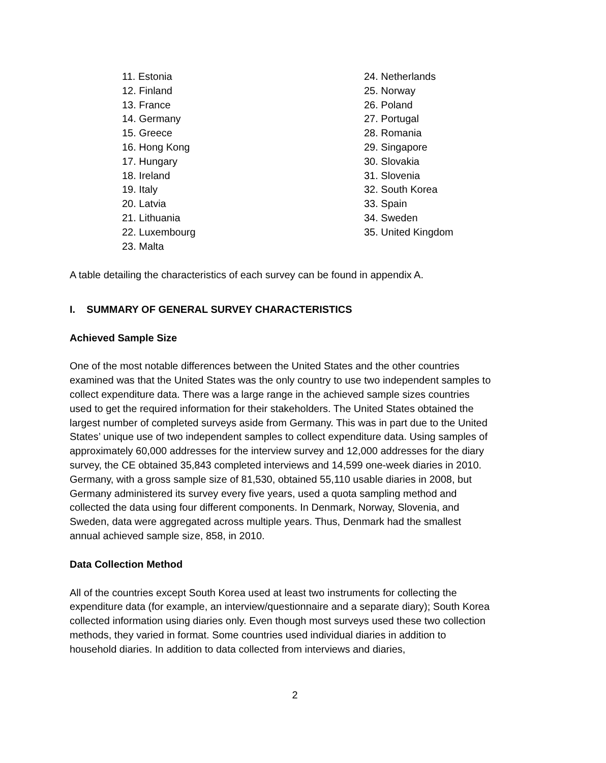11. Estonia
12. Finland
13. France
14. Germany
15. Greece
16. Hong Kong
17. Hungary
18. Ireland
19. Italy
20. Latvia
21. Lithuania
22. Luxembourg
23. Malta
24. Netherlands
25. Norway
26. Poland
27. Portugal
28. Romania
29. Singapore
30. Slovakia
31. Slovenia
32. South Korea
33. Spain
34. Sweden
35. United Kingdom
A table detailing the characteristics of each survey can be found in appendix A.
I. SUMMARY OF GENERAL SURVEY CHARACTERISTICS
Achieved Sample Size
One of the most notable differences between the United States and the other countries examined was that the United States was the only country to use two independent samples to collect expenditure data. There was a large range in the achieved sample sizes countries used to get the required information for their stakeholders. The United States obtained the largest number of completed surveys aside from Germany. This was in part due to the United States’ unique use of two independent samples to collect expenditure data. Using samples of approximately 60,000 addresses for the interview survey and 12,000 addresses for the diary survey, the CE obtained 35,843 completed interviews and 14,599 one-week diaries in 2010. Germany, with a gross sample size of 81,530, obtained 55,110 usable diaries in 2008, but Germany administered its survey every five years, used a quota sampling method and collected the data using four different components. In Denmark, Norway, Slovenia, and Sweden, data were aggregated across multiple years. Thus, Denmark had the smallest annual achieved sample size, 858, in 2010.
Data Collection Method
All of the countries except South Korea used at least two instruments for collecting the expenditure data (for example, an interview/questionnaire and a separate diary); South Korea collected information using diaries only. Even though most surveys used these two collection methods, they varied in format. Some countries used individual diaries in addition to household diaries. In addition to data collected from interviews and diaries,
2